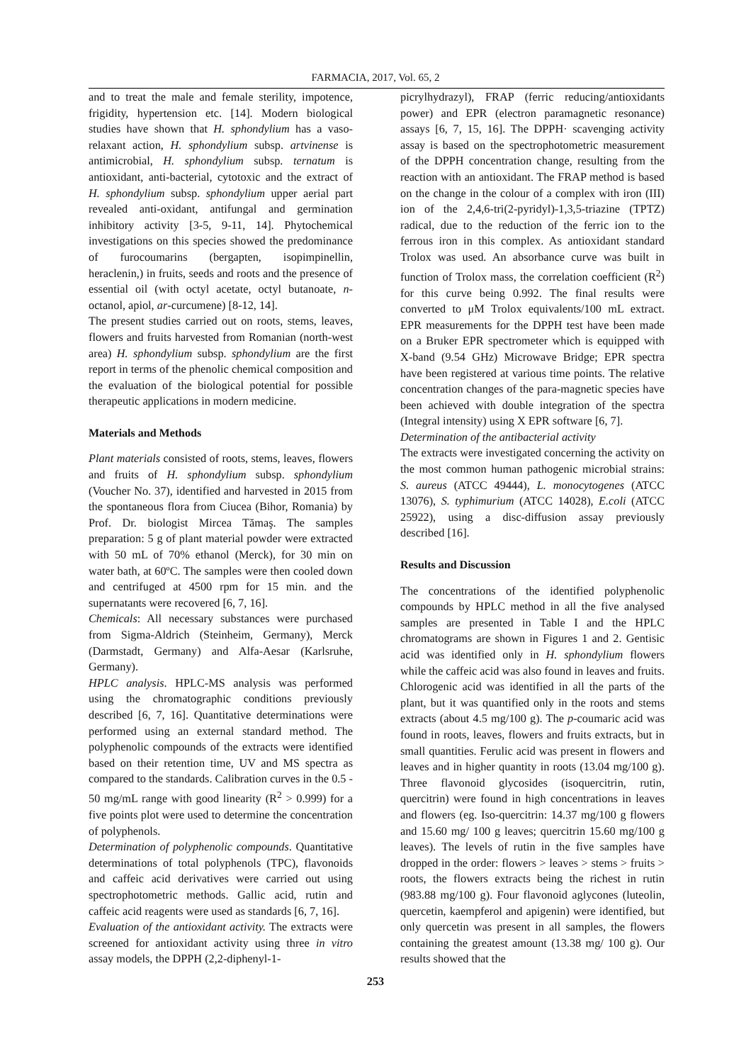FARMACIA, 2017, Vol. 65, 2
and to treat the male and female sterility, impotence, frigidity, hypertension etc. [14]. Modern biological studies have shown that H. sphondylium has a vaso-relaxant action, H. sphondylium subsp. artvinense is antimicrobial, H. sphondylium subsp. ternatum is antioxidant, anti-bacterial, cytotoxic and the extract of H. sphondylium subsp. sphondylium upper aerial part revealed anti-oxidant, antifungal and germination inhibitory activity [3-5, 9-11, 14]. Phytochemical investigations on this species showed the predominance of furocoumarins (bergapten, isopimpinellin, heraclenin,) in fruits, seeds and roots and the presence of essential oil (with octyl acetate, octyl butanoate, n-octanol, apiol, ar-curcumene) [8-12, 14].
The present studies carried out on roots, stems, leaves, flowers and fruits harvested from Romanian (north-west area) H. sphondylium subsp. sphondylium are the first report in terms of the phenolic chemical composition and the evaluation of the biological potential for possible therapeutic applications in modern medicine.
Materials and Methods
Plant materials consisted of roots, stems, leaves, flowers and fruits of H. sphondylium subsp. sphondylium (Voucher No. 37), identified and harvested in 2015 from the spontaneous flora from Ciucea (Bihor, Romania) by Prof. Dr. biologist Mircea Tămaş. The samples preparation: 5 g of plant material powder were extracted with 50 mL of 70% ethanol (Merck), for 30 min on water bath, at 60ºC. The samples were then cooled down and centrifuged at 4500 rpm for 15 min. and the supernatants were recovered [6, 7, 16].
Chemicals: All necessary substances were purchased from Sigma-Aldrich (Steinheim, Germany), Merck (Darmstadt, Germany) and Alfa-Aesar (Karlsruhe, Germany).
HPLC analysis. HPLC-MS analysis was performed using the chromatographic conditions previously described [6, 7, 16]. Quantitative determinations were performed using an external standard method. The polyphenolic compounds of the extracts were identified based on their retention time, UV and MS spectra as compared to the standards. Calibration curves in the 0.5 - 50 mg/mL range with good linearity (R<sup>2</sup> > 0.999) for a five points plot were used to determine the concentration of polyphenols.
Determination of polyphenolic compounds. Quantitative determinations of total polyphenols (TPC), flavonoids and caffeic acid derivatives were carried out using spectrophotometric methods. Gallic acid, rutin and caffeic acid reagents were used as standards [6, 7, 16].
Evaluation of the antioxidant activity. The extracts were screened for antioxidant activity using three in vitro assay models, the DPPH (2,2-diphenyl-1-
picrylhydrazyl), FRAP (ferric reducing/antioxidants power) and EPR (electron paramagnetic resonance) assays [6, 7, 15, 16]. The DPPH· scavenging activity assay is based on the spectrophotometric measurement of the DPPH concentration change, resulting from the reaction with an antioxidant. The FRAP method is based on the change in the colour of a complex with iron (III) ion of the 2,4,6-tri(2-pyridyl)-1,3,5-triazine (TPTZ) radical, due to the reduction of the ferric ion to the ferrous iron in this complex. As antioxidant standard Trolox was used. An absorbance curve was built in function of Trolox mass, the correlation coefficient (R<sup>2</sup>) for this curve being 0.992. The final results were converted to μM Trolox equivalents/100 mL extract. EPR measurements for the DPPH test have been made on a Bruker EPR spectrometer which is equipped with X-band (9.54 GHz) Microwave Bridge; EPR spectra have been registered at various time points. The relative concentration changes of the para-magnetic species have been achieved with double integration of the spectra (Integral intensity) using X EPR software [6, 7].
Determination of the antibacterial activity
The extracts were investigated concerning the activity on the most common human pathogenic microbial strains: S. aureus (ATCC 49444), L. monocytogenes (ATCC 13076), S. typhimurium (ATCC 14028), E.coli (ATCC 25922), using a disc-diffusion assay previously described [16].
Results and Discussion
The concentrations of the identified polyphenolic compounds by HPLC method in all the five analysed samples are presented in Table I and the HPLC chromatograms are shown in Figures 1 and 2. Gentisic acid was identified only in H. sphondylium flowers while the caffeic acid was also found in leaves and fruits. Chlorogenic acid was identified in all the parts of the plant, but it was quantified only in the roots and stems extracts (about 4.5 mg/100 g). The p-coumaric acid was found in roots, leaves, flowers and fruits extracts, but in small quantities. Ferulic acid was present in flowers and leaves and in higher quantity in roots (13.04 mg/100 g). Three flavonoid glycosides (isoquercitrin, rutin, quercitrin) were found in high concentrations in leaves and flowers (eg. Iso-quercitrin: 14.37 mg/100 g flowers and 15.60 mg/ 100 g leaves; quercitrin 15.60 mg/100 g leaves). The levels of rutin in the five samples have dropped in the order: flowers > leaves > stems > fruits > roots, the flowers extracts being the richest in rutin (983.88 mg/100 g). Four flavonoid aglycones (luteolin, quercetin, kaempferol and apigenin) were identified, but only quercetin was present in all samples, the flowers containing the greatest amount (13.38 mg/ 100 g). Our results showed that the
253